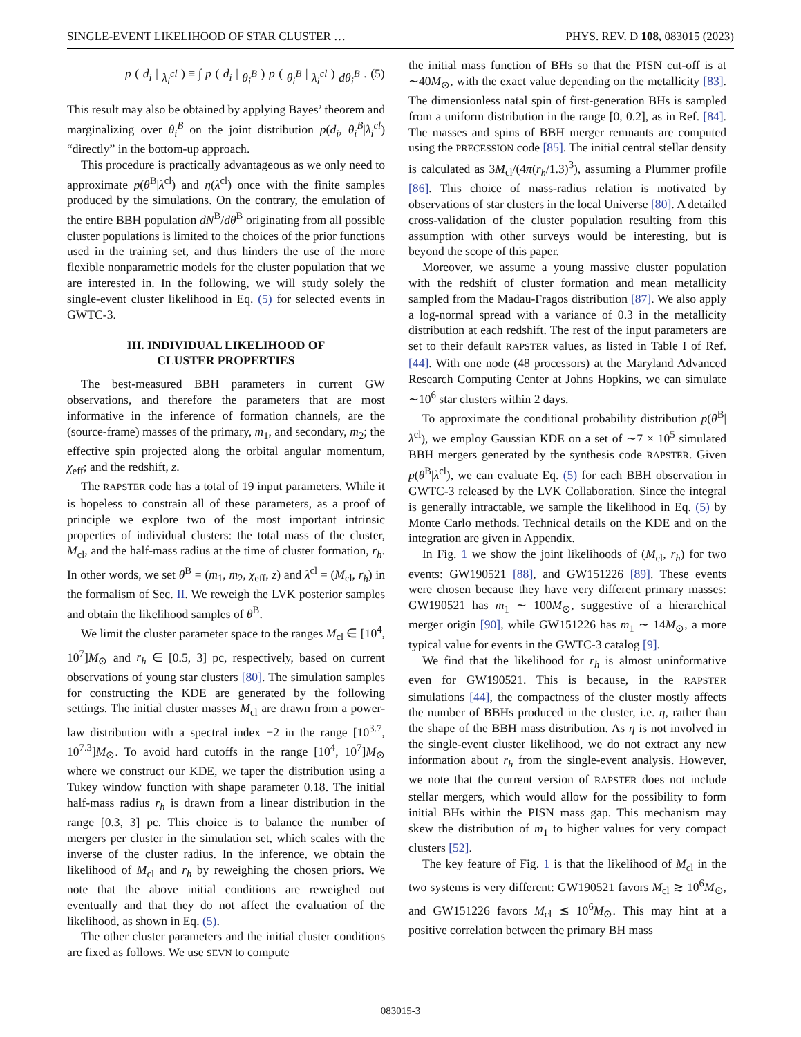SINGLE-EVENT LIKELIHOOD OF STAR CLUSTER … PHYS. REV. D 108, 083015 (2023)
p (d<sub>i</sub> | λ<sub>i</sub><sup>cl</sup>) ≡ ∫ p (d<sub>i</sub> | θ<sub>i</sub><sup>B</sup>) p (θ<sub>i</sub><sup>B</sup> | λ<sub>i</sub><sup>cl</sup>) dθ<sub>i</sub><sup>B</sup>. (5)
This result may also be obtained by applying Bayes’ theorem and marginalizing over θ<sub>i</sub><sup>B</sup> on the joint distribution p(d<sub>i</sub>, θ<sub>i</sub><sup>B</sup>|λ<sub>i</sub><sup>cl</sup>) “directly” in the bottom-up approach.
This procedure is practically advantageous as we only need to approximate p(θ<sup>B</sup>|λ<sup>cl</sup>) and η(λ<sup>cl</sup>) once with the finite samples produced by the simulations. On the contrary, the emulation of the entire BBH population dN<sup>B</sup>/dθ<sup>B</sup> originating from all possible cluster populations is limited to the choices of the prior functions used in the training set, and thus hinders the use of the more flexible nonparametric models for the cluster population that we are interested in. In the following, we will study solely the single-event cluster likelihood in Eq. (5) for selected events in GWTC-3.
III. INDIVIDUAL LIKELIHOOD OF
CLUSTER PROPERTIES
The best-measured BBH parameters in current GW observations, and therefore the parameters that are most informative in the inference of formation channels, are the (source-frame) masses of the primary, m<sub>1</sub>, and secondary, m<sub>2</sub>; the effective spin projected along the orbital angular momentum, χ<sub>eff</sub>; and the redshift, z.
The RAPSTER code has a total of 19 input parameters. While it is hopeless to constrain all of these parameters, as a proof of principle we explore two of the most important intrinsic properties of individual clusters: the total mass of the cluster, M<sub>cl</sub>, and the half-mass radius at the time of cluster formation, r<sub>h</sub>. In other words, we set θ<sup>B</sup> = (m<sub>1</sub>, m<sub>2</sub>, χ<sub>eff</sub>, z) and λ<sup>cl</sup> = (M<sub>cl</sub>, r<sub>h</sub>) in the formalism of Sec. II. We reweigh the LVK posterior samples and obtain the likelihood samples of θ<sup>B</sup>.
We limit the cluster parameter space to the ranges M<sub>cl</sub> ∈ [10<sup>4</sup>, 10<sup>7</sup>]M<sub>⊙</sub> and r<sub>h</sub> ∈ [0.5, 3] pc, respectively, based on current observations of young star clusters [80]. The simulation samples for constructing the KDE are generated by the following settings. The initial cluster masses M<sub>cl</sub> are drawn from a power-law distribution with a spectral index −2 in the range [10<sup>3.7</sup>, 10<sup>7.3</sup>]M<sub>⊙</sub>. To avoid hard cutoffs in the range [10<sup>4</sup>, 10<sup>7</sup>]M<sub>⊙</sub> where we construct our KDE, we taper the distribution using a Tukey window function with shape parameter 0.18. The initial half-mass radius r<sub>h</sub> is drawn from a linear distribution in the range [0.3, 3] pc. This choice is to balance the number of mergers per cluster in the simulation set, which scales with the inverse of the cluster radius. In the inference, we obtain the likelihood of M<sub>cl</sub> and r<sub>h</sub> by reweighing the chosen priors. We note that the above initial conditions are reweighed out eventually and that they do not affect the evaluation of the likelihood, as shown in Eq. (5).
The other cluster parameters and the initial cluster conditions are fixed as follows. We use SEVN to compute
the initial mass function of BHs so that the PISN cut-off is at ∼40M<sub>⊙</sub>, with the exact value depending on the metallicity [83]. The dimensionless natal spin of first-generation BHs is sampled from a uniform distribution in the range [0, 0.2], as in Ref. [84]. The masses and spins of BBH merger remnants are computed using the PRECESSION code [85]. The initial central stellar density is calculated as 3M<sub>cl</sub>/(4π(r<sub>h</sub>/1.3)<sup>3</sup>), assuming a Plummer profile [86]. This choice of mass-radius relation is motivated by observations of star clusters in the local Universe [80]. A detailed cross-validation of the cluster population resulting from this assumption with other surveys would be interesting, but is beyond the scope of this paper.
Moreover, we assume a young massive cluster population with the redshift of cluster formation and mean metallicity sampled from the Madau-Fragos distribution [87]. We also apply a log-normal spread with a variance of 0.3 in the metallicity distribution at each redshift. The rest of the input parameters are set to their default RAPSTER values, as listed in Table I of Ref. [44]. With one node (48 processors) at the Maryland Advanced Research Computing Center at Johns Hopkins, we can simulate ∼10<sup>6</sup> star clusters within 2 days.
To approximate the conditional probability distribution p(θ<sup>B</sup>|λ<sup>cl</sup>), we employ Gaussian KDE on a set of ∼7 × 10<sup>5</sup> simulated BBH mergers generated by the synthesis code RAPSTER. Given p(θ<sup>B</sup>|λ<sup>cl</sup>), we can evaluate Eq. (5) for each BBH observation in GWTC-3 released by the LVK Collaboration. Since the integral is generally intractable, we sample the likelihood in Eq. (5) by Monte Carlo methods. Technical details on the KDE and on the integration are given in Appendix.
In Fig. 1 we show the joint likelihoods of (M<sub>cl</sub>, r<sub>h</sub>) for two events: GW190521 [88], and GW151226 [89]. These events were chosen because they have very different primary masses: GW190521 has m<sub>1</sub> ∼ 100M<sub>⊙</sub>, suggestive of a hierarchical merger origin [90], while GW151226 has m<sub>1</sub> ∼ 14M<sub>⊙</sub>, a more typical value for events in the GWTC-3 catalog [9].
We find that the likelihood for r<sub>h</sub> is almost uninformative even for GW190521. This is because, in the RAPSTER simulations [44], the compactness of the cluster mostly affects the number of BBHs produced in the cluster, i.e. η, rather than the shape of the BBH mass distribution. As η is not involved in the single-event cluster likelihood, we do not extract any new information about r<sub>h</sub> from the single-event analysis. However, we note that the current version of RAPSTER does not include stellar mergers, which would allow for the possibility to form initial BHs within the PISN mass gap. This mechanism may skew the distribution of m<sub>1</sub> to higher values for very compact clusters [52].
The key feature of Fig. 1 is that the likelihood of M<sub>cl</sub> in the two systems is very different: GW190521 favors M<sub>cl</sub> ≳ 10<sup>6</sup>M<sub>⊙</sub>, and GW151226 favors M<sub>cl</sub> ≲ 10<sup>6</sup>M<sub>⊙</sub>. This may hint at a positive correlation between the primary BH mass
083015-3